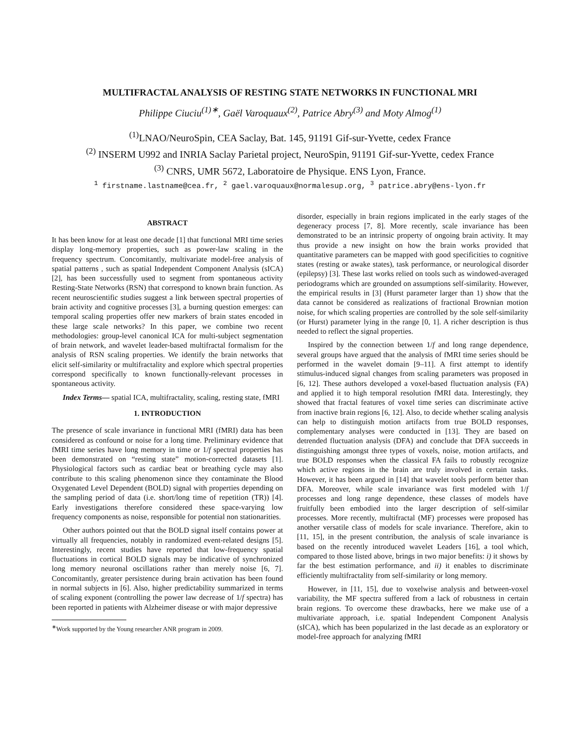MULTIFRACTAL ANALYSIS OF RESTING STATE NETWORKS IN FUNCTIONAL MRI
Philippe Ciuciu<sup>(1)∗</sup>, Gaël Varoquaux<sup>(2)</sup>, Patrice Abry<sup>(3)</sup> and Moty Almog<sup>(1)</sup>
<sup>(1)</sup> LNAO/NeuroSpin, CEA Saclay, Bat. 145, 91191 Gif-sur-Yvette, cedex France
<sup>(2)</sup> INSERM U992 and INRIA Saclay Parietal project, NeuroSpin, 91191 Gif-sur-Yvette, cedex France
<sup>(3)</sup> CNRS, UMR 5672, Laboratoire de Physique. ENS Lyon, France.
<sup>1</sup> firstname.lastname@cea.fr, <sup>2</sup> gael.varoquaux@normalesup.org, <sup>3</sup> patrice.abry@ens-lyon.fr
ABSTRACT
It has been know for at least one decade [1] that functional MRI time series display long-memory properties, such as power-law scaling in the frequency spectrum. Concomitantly, multivariate model-free analysis of spatial patterns , such as spatial Independent Component Analysis (sICA) [2], has been successfully used to segment from spontaneous activity Resting-State Networks (RSN) that correspond to known brain function. As recent neuroscientific studies suggest a link between spectral properties of brain activity and cognitive processes [3], a burning question emerges: can temporal scaling properties offer new markers of brain states encoded in these large scale networks? In this paper, we combine two recent methodologies: group-level canonical ICA for multi-subject segmentation of brain network, and wavelet leader-based multifractal formalism for the analysis of RSN scaling properties. We identify the brain networks that elicit self-similarity or multifractality and explore which spectral properties correspond specifically to known functionally-relevant processes in spontaneous activity.
Index Terms— spatial ICA, multifractality, scaling, resting state, fMRI
1. INTRODUCTION
The presence of scale invariance in functional MRI (fMRI) data has been considered as confound or noise for a long time. Preliminary evidence that fMRI time series have long memory in time or 1/f spectral properties has been demonstrated on “resting state” motion-corrected datasets [1]. Physiological factors such as cardiac beat or breathing cycle may also contribute to this scaling phenomenon since they contaminate the Blood Oxygenated Level Dependent (BOLD) signal with properties depending on the sampling period of data (i.e. short/long time of repetition (TR)) [4]. Early investigations therefore considered these space-varying low frequency components as noise, responsible for potential non stationarities.
Other authors pointed out that the BOLD signal itself contains power at virtually all frequencies, notably in randomized event-related designs [5]. Interestingly, recent studies have reported that low-frequency spatial fluctuations in cortical BOLD signals may be indicative of synchronized long memory neuronal oscillations rather than merely noise [6, 7]. Concomitantly, greater persistence during brain activation has been found in normal subjects in [6]. Also, higher predictability summarized in terms of scaling exponent (controlling the power law decrease of 1/f spectra) has been reported in patients with Alzheimer disease or with major depressive
<sup>∗</sup>Work supported by the Young researcher ANR program in 2009.
disorder, especially in brain regions implicated in the early stages of the degeneracy process [7, 8]. More recently, scale invariance has been demonstrated to be an intrinsic property of ongoing brain activity. It may thus provide a new insight on how the brain works provided that quantitative parameters can be mapped with good specificities to cognitive states (resting or awake states), task performance, or neurological disorder (epilepsy) [3]. These last works relied on tools such as windowed-averaged periodograms which are grounded on assumptions self-similarity. However, the empirical results in [3] (Hurst parameter larger than 1) show that the data cannot be considered as realizations of fractional Brownian motion noise, for which scaling properties are controlled by the sole self-similarity (or Hurst) parameter lying in the range [0, 1]. A richer description is thus needed to reflect the signal properties.
Inspired by the connection between 1/f and long range dependence, several groups have argued that the analysis of fMRI time series should be performed in the wavelet domain [9–11]. A first attempt to identify stimulus-induced signal changes from scaling parameters was proposed in [6, 12]. These authors developed a voxel-based fluctuation analysis (FA) and applied it to high temporal resolution fMRI data. Interestingly, they showed that fractal features of voxel time series can discriminate active from inactive brain regions [6, 12]. Also, to decide whether scaling analysis can help to distinguish motion artifacts from true BOLD responses, complementary analyses were conducted in [13]. They are based on detrended fluctuation analysis (DFA) and conclude that DFA succeeds in distinguishing amongst three types of voxels, noise, motion artifacts, and true BOLD responses when the classical FA fails to robustly recognize which active regions in the brain are truly involved in certain tasks. However, it has been argued in [14] that wavelet tools perform better than DFA. Moreover, while scale invariance was first modeled with 1/f processes and long range dependence, these classes of models have fruitfully been embodied into the larger description of self-similar processes. More recently, multifractal (MF) processes were proposed has another versatile class of models for scale invariance. Therefore, akin to [11, 15], in the present contribution, the analysis of scale invariance is based on the recently introduced wavelet Leaders [16], a tool which, compared to those listed above, brings in two major benefits: i) it shows by far the best estimation performance, and ii) it enables to discriminate efficiently multifractality from self-similarity or long memory.
However, in [11, 15], due to voxelwise analysis and between-voxel variability, the MF spectra suffered from a lack of robustness in certain brain regions. To overcome these drawbacks, here we make use of a multivariate approach, i.e. spatial Independent Component Analysis (sICA), which has been popularized in the last decade as an exploratory or model-free approach for analyzing fMRI